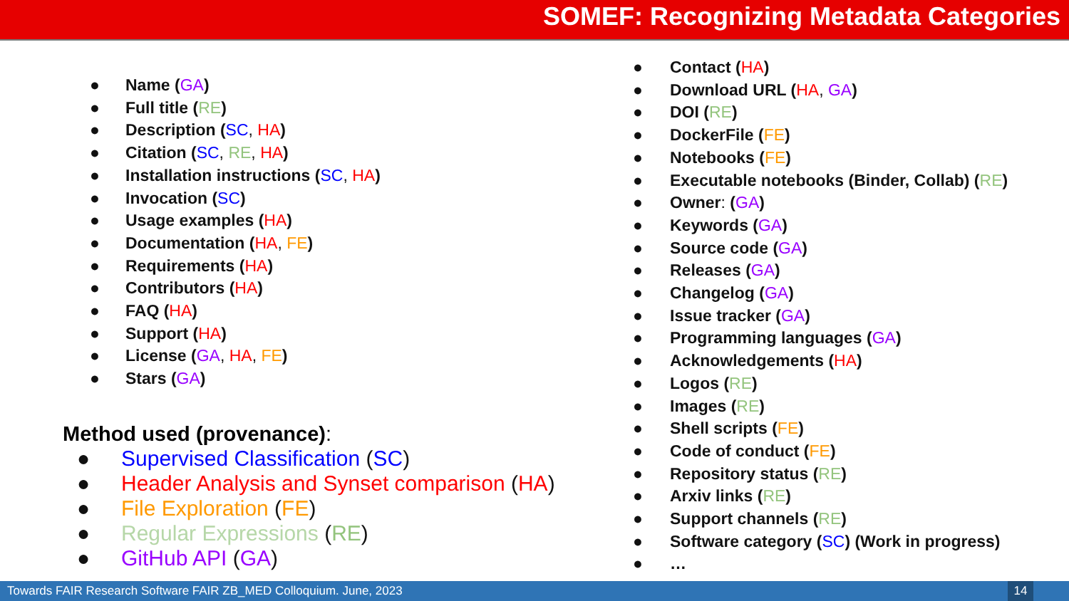SOMEF: Recognizing Metadata Categories
● Name (GA)
● Full title (RE)
● Description (SC, HA)
● Citation (SC, RE, HA)
● Installation instructions (SC, HA)
● Invocation (SC)
● Usage examples (HA)
● Documentation (HA, FE)
● Requirements (HA)
● Contributors (HA)
● FAQ (HA)
● Support (HA)
● License (GA, HA, FE)
● Stars (GA)
Method used (provenance):
● Supervised Classification (SC)
● Header Analysis and Synset comparison (HA)
● File Exploration (FE)
● Regular Expressions (RE)
● GitHub API (GA)
● Contact (HA)
● Download URL (HA, GA)
● DOI (RE)
● DockerFile (FE)
● Notebooks (FE)
● Executable notebooks (Binder, Collab) (RE)
● Owner: (GA)
● Keywords (GA)
● Source code (GA)
● Releases (GA)
● Changelog (GA)
● Issue tracker (GA)
● Programming languages (GA)
● Acknowledgements (HA)
● Logos (RE)
● Images (RE)
● Shell scripts (FE)
● Code of conduct (FE)
● Repository status (RE)
● Arxiv links (RE)
● Support channels (RE)
● Software category (SC) (Work in progress)
● …
Towards FAIR Research Software FAIR ZB_MED Colloquium. June, 2023
14